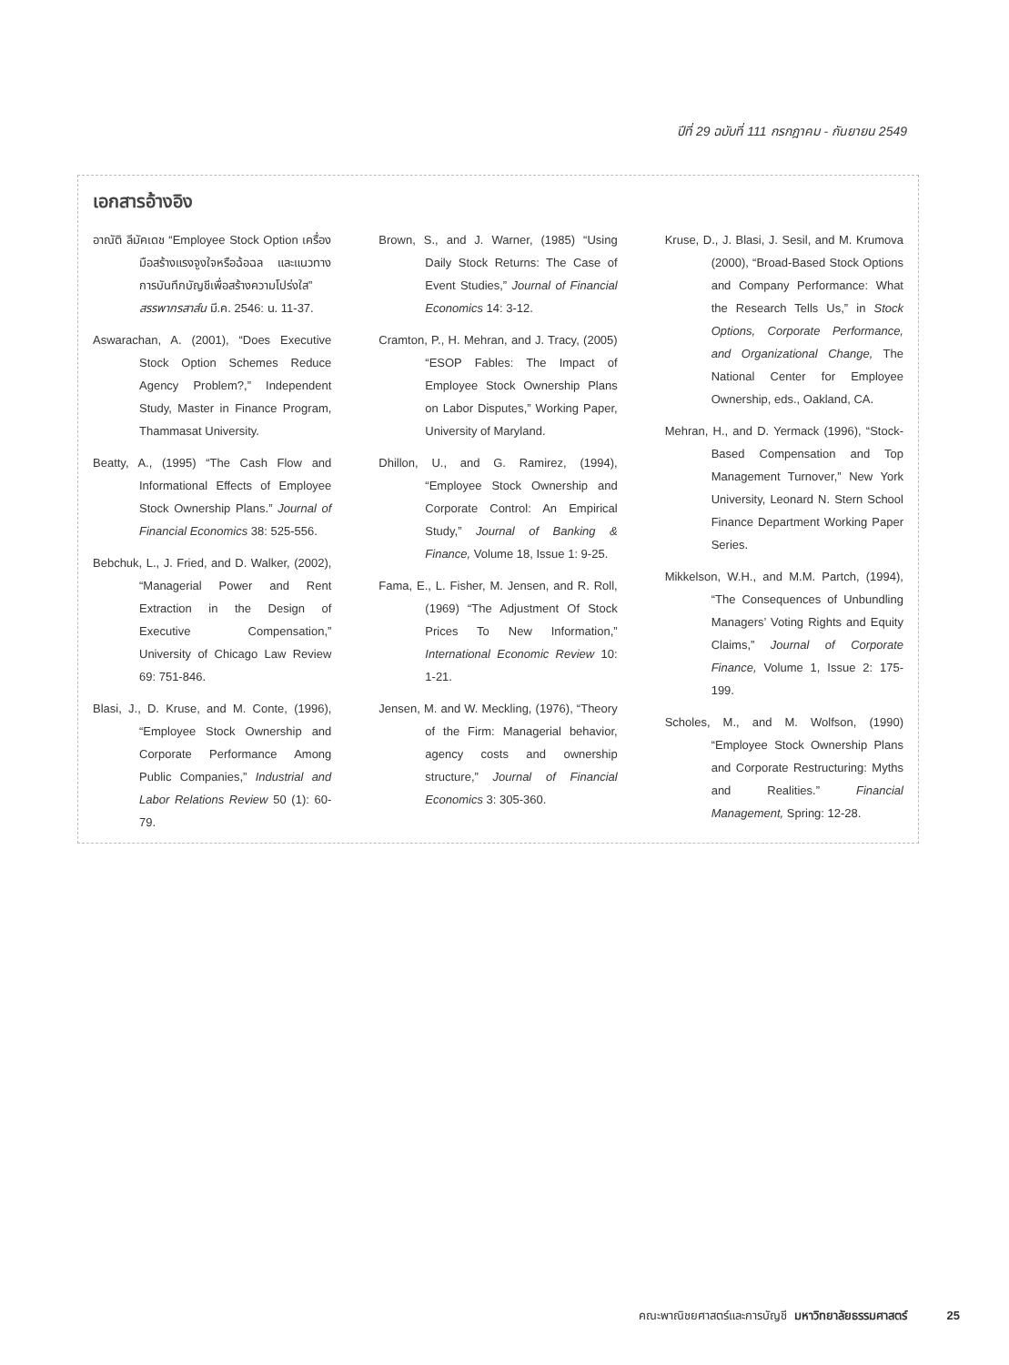ปีที่ 29 ฉบับที่ 111 กรกฎาคม - กันยายน 2549
เอกสารอ้างอิง
อาณัติ ลีมัคเดช “Employee Stock Option เครื่องมือสร้างแรงจูงใจหรือฉ้อฉล และแนวทางการบันทึกบัญชีเพื่อสร้างความโปร่งใส” สรรพากรสาส์น มี.ค. 2546: น. 11-37.
Aswarachan, A. (2001), “Does Executive Stock Option Schemes Reduce Agency Problem?,” Independent Study, Master in Finance Program, Thammasat University.
Beatty, A., (1995) “The Cash Flow and Informational Effects of Employee Stock Ownership Plans.” Journal of Financial Economics 38: 525-556.
Bebchuk, L., J. Fried, and D. Walker, (2002), “Managerial Power and Rent Extraction in the Design of Executive Compensation,” University of Chicago Law Review 69: 751-846.
Blasi, J., D. Kruse, and M. Conte, (1996), “Employee Stock Ownership and Corporate Performance Among Public Companies,” Industrial and Labor Relations Review 50 (1): 60-79.
Brown, S., and J. Warner, (1985) “Using Daily Stock Returns: The Case of Event Studies,” Journal of Financial Economics 14: 3-12.
Cramton, P., H. Mehran, and J. Tracy, (2005) “ESOP Fables: The Impact of Employee Stock Ownership Plans on Labor Disputes,” Working Paper, University of Maryland.
Dhillon, U., and G. Ramirez, (1994), “Employee Stock Ownership and Corporate Control: An Empirical Study,” Journal of Banking & Finance, Volume 18, Issue 1: 9-25.
Fama, E., L. Fisher, M. Jensen, and R. Roll, (1969) “The Adjustment Of Stock Prices To New Information,” International Economic Review 10: 1-21.
Jensen, M. and W. Meckling, (1976), “Theory of the Firm: Managerial behavior, agency costs and ownership structure,” Journal of Financial Economics 3: 305-360.
Kruse, D., J. Blasi, J. Sesil, and M. Krumova (2000), “Broad-Based Stock Options and Company Performance: What the Research Tells Us,” in Stock Options, Corporate Performance, and Organizational Change, The National Center for Employee Ownership, eds., Oakland, CA.
Mehran, H., and D. Yermack (1996), “Stock-Based Compensation and Top Management Turnover,” New York University, Leonard N. Stern School Finance Department Working Paper Series.
Mikkelson, W.H., and M.M. Partch, (1994), “The Consequences of Unbundling Managers’ Voting Rights and Equity Claims,” Journal of Corporate Finance, Volume 1, Issue 2: 175-199.
Scholes, M., and M. Wolfson, (1990) “Employee Stock Ownership Plans and Corporate Restructuring: Myths and Realities.” Financial Management, Spring: 12-28.
คณะพาณิชยศาสตร์และการบัญชี มหาวิทยาลัยธรรมศาสตร์ 25